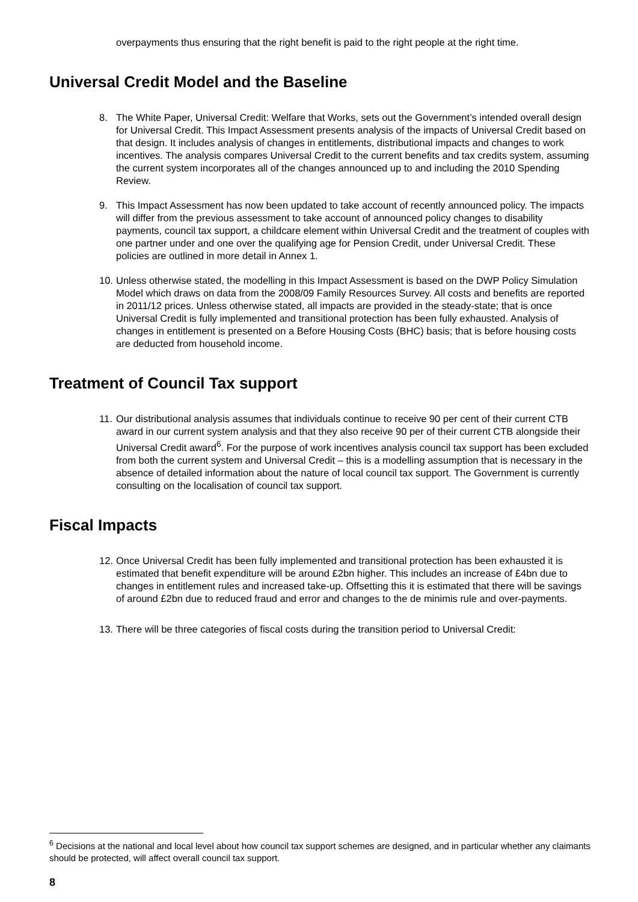overpayments thus ensuring that the right benefit is paid to the right people at the right time.
Universal Credit Model and the Baseline
8. The White Paper, Universal Credit: Welfare that Works, sets out the Government’s intended overall design for Universal Credit. This Impact Assessment presents analysis of the impacts of Universal Credit based on that design. It includes analysis of changes in entitlements, distributional impacts and changes to work incentives. The analysis compares Universal Credit to the current benefits and tax credits system, assuming the current system incorporates all of the changes announced up to and including the 2010 Spending Review.
9. This Impact Assessment has now been updated to take account of recently announced policy. The impacts will differ from the previous assessment to take account of announced policy changes to disability payments, council tax support, a childcare element within Universal Credit and the treatment of couples with one partner under and one over the qualifying age for Pension Credit, under Universal Credit. These policies are outlined in more detail in Annex 1.
10. Unless otherwise stated, the modelling in this Impact Assessment is based on the DWP Policy Simulation Model which draws on data from the 2008/09 Family Resources Survey. All costs and benefits are reported in 2011/12 prices. Unless otherwise stated, all impacts are provided in the steady-state; that is once Universal Credit is fully implemented and transitional protection has been fully exhausted. Analysis of changes in entitlement is presented on a Before Housing Costs (BHC) basis; that is before housing costs are deducted from household income.
Treatment of Council Tax support
11. Our distributional analysis assumes that individuals continue to receive 90 per cent of their current CTB award in our current system analysis and that they also receive 90 per of their current CTB alongside their Universal Credit award<sup>6</sup>. For the purpose of work incentives analysis council tax support has been excluded from both the current system and Universal Credit – this is a modelling assumption that is necessary in the absence of detailed information about the nature of local council tax support. The Government is currently consulting on the localisation of council tax support.
Fiscal Impacts
12. Once Universal Credit has been fully implemented and transitional protection has been exhausted it is estimated that benefit expenditure will be around £2bn higher. This includes an increase of £4bn due to changes in entitlement rules and increased take-up. Offsetting this it is estimated that there will be savings of around £2bn due to reduced fraud and error and changes to the de minimis rule and over-payments.
13. There will be three categories of fiscal costs during the transition period to Universal Credit:
<sup>6</sup> Decisions at the national and local level about how council tax support schemes are designed, and in particular whether any claimants should be protected, will affect overall council tax support.
8